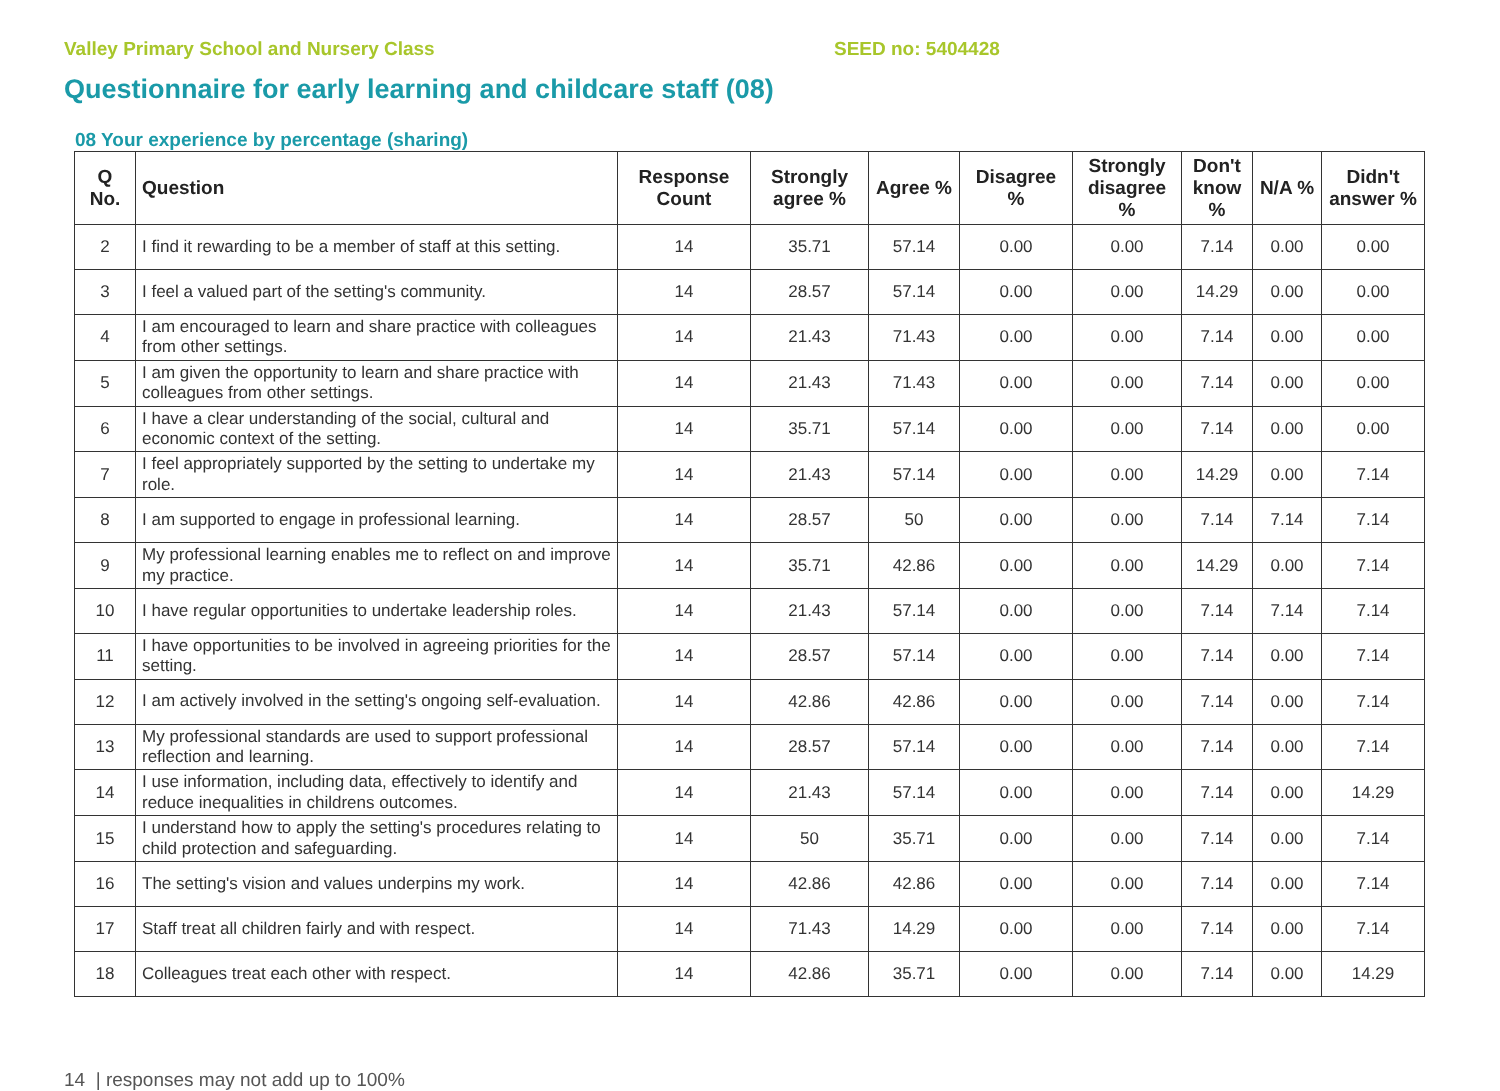Valley Primary School and Nursery Class SEED no: 5404428
Questionnaire for early learning and childcare staff (08)
08 Your experience by percentage (sharing)
| Q No. | Question | Response Count | Strongly agree % | Agree % | Disagree % | Strongly disagree % | Don't know % | N/A % | Didn't answer % |
| --- | --- | --- | --- | --- | --- | --- | --- | --- | --- |
| 2 | I find it rewarding to be a member of staff at this setting. | 14 | 35.71 | 57.14 | 0.00 | 0.00 | 7.14 | 0.00 | 0.00 |
| 3 | I feel a valued part of the setting's community. | 14 | 28.57 | 57.14 | 0.00 | 0.00 | 14.29 | 0.00 | 0.00 |
| 4 | I am encouraged to learn and share practice with colleagues from other settings. | 14 | 21.43 | 71.43 | 0.00 | 0.00 | 7.14 | 0.00 | 0.00 |
| 5 | I am given the opportunity to learn and share practice with colleagues from other settings. | 14 | 21.43 | 71.43 | 0.00 | 0.00 | 7.14 | 0.00 | 0.00 |
| 6 | I have a clear understanding of the social, cultural and economic context of the setting. | 14 | 35.71 | 57.14 | 0.00 | 0.00 | 7.14 | 0.00 | 0.00 |
| 7 | I feel appropriately supported by the setting to undertake my role. | 14 | 21.43 | 57.14 | 0.00 | 0.00 | 14.29 | 0.00 | 7.14 |
| 8 | I am supported to engage in professional learning. | 14 | 28.57 | 50 | 0.00 | 0.00 | 7.14 | 7.14 | 7.14 |
| 9 | My professional learning enables me to reflect on and improve my practice. | 14 | 35.71 | 42.86 | 0.00 | 0.00 | 14.29 | 0.00 | 7.14 |
| 10 | I have regular opportunities to undertake leadership roles. | 14 | 21.43 | 57.14 | 0.00 | 0.00 | 7.14 | 7.14 | 7.14 |
| 11 | I have opportunities to be involved in agreeing priorities for the setting. | 14 | 28.57 | 57.14 | 0.00 | 0.00 | 7.14 | 0.00 | 7.14 |
| 12 | I am actively involved in the setting's ongoing self-evaluation. | 14 | 42.86 | 42.86 | 0.00 | 0.00 | 7.14 | 0.00 | 7.14 |
| 13 | My professional standards are used to support professional reflection and learning. | 14 | 28.57 | 57.14 | 0.00 | 0.00 | 7.14 | 0.00 | 7.14 |
| 14 | I use information, including data, effectively to identify and reduce inequalities in childrens outcomes. | 14 | 21.43 | 57.14 | 0.00 | 0.00 | 7.14 | 0.00 | 14.29 |
| 15 | I understand how to apply the setting's procedures relating to child protection and safeguarding. | 14 | 50 | 35.71 | 0.00 | 0.00 | 7.14 | 0.00 | 7.14 |
| 16 | The setting's vision and values underpins my work. | 14 | 42.86 | 42.86 | 0.00 | 0.00 | 7.14 | 0.00 | 7.14 |
| 17 | Staff treat all children fairly and with respect. | 14 | 71.43 | 14.29 | 0.00 | 0.00 | 7.14 | 0.00 | 7.14 |
| 18 | Colleagues treat each other with respect. | 14 | 42.86 | 35.71 | 0.00 | 0.00 | 7.14 | 0.00 | 14.29 |
14 | responses may not add up to 100%